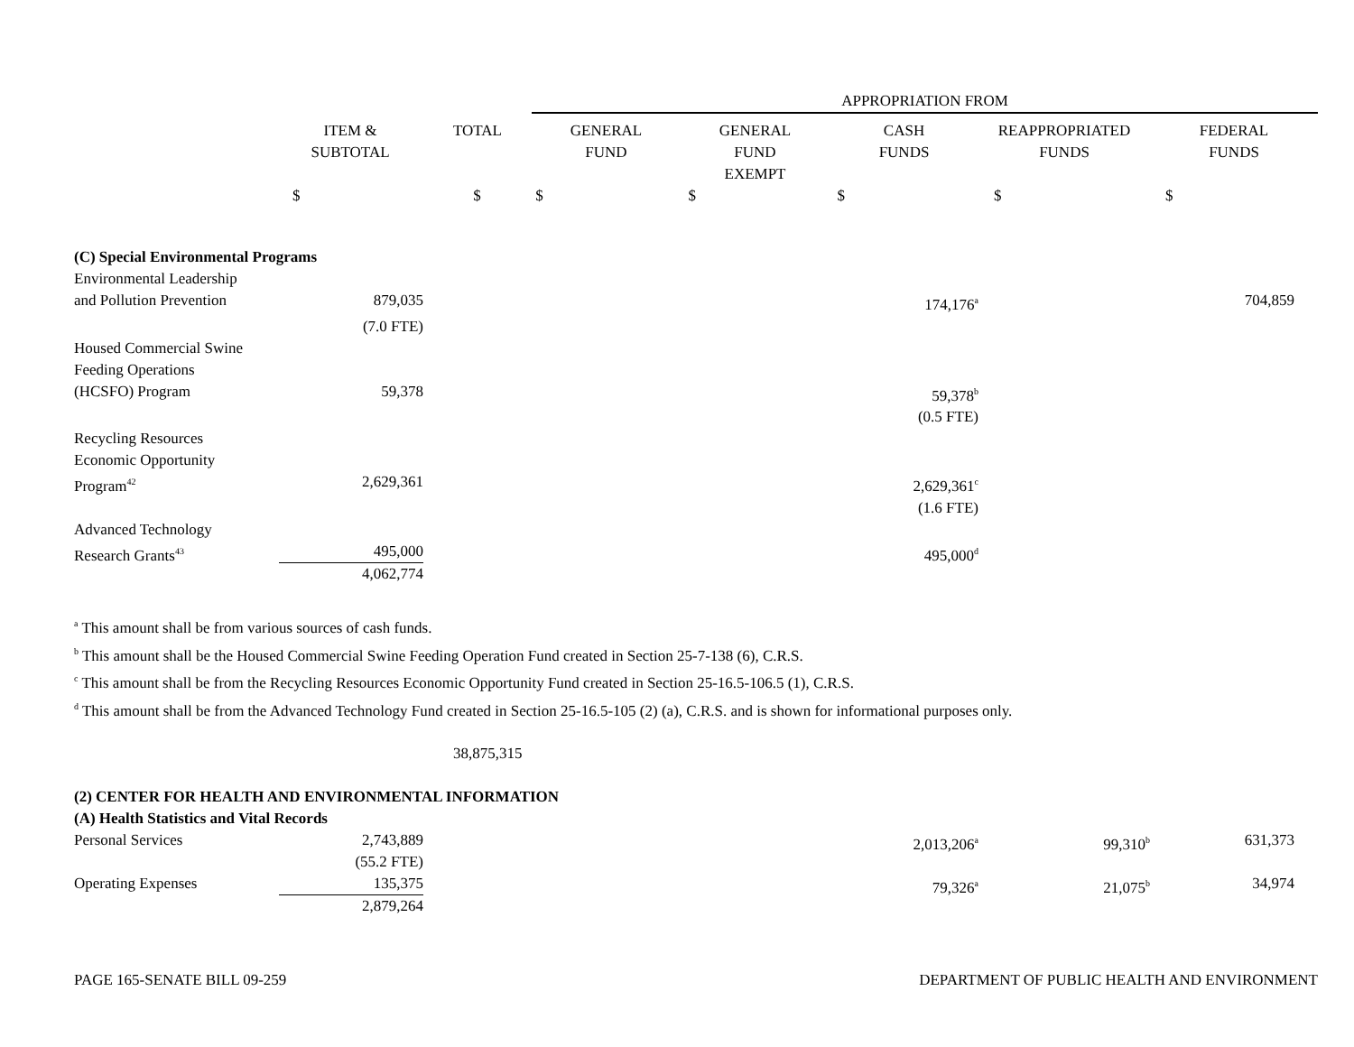| | | | APPROPRIATION FROM | | | | |
| --- | --- | --- | --- | --- | --- | --- | --- |
| | ITEM & SUBTOTAL | TOTAL | GENERAL FUND | GENERAL FUND EXEMPT | CASH FUNDS | REAPPROPRIATED FUNDS | FEDERAL FUNDS |
| | $ | $ | $ | $ | $ | $ | $ |
| (C) Special Environmental Programs | | | | | | | |
| Environmental Leadership and Pollution Prevention | 879,035 | | | | 174,176<sup>a</sup> | | 704,859 |
| | (7.0 FTE) | | | | | | |
| Housed Commercial Swine Feeding Operations (HCSFO) Program | 59,378 | | | | 59,378<sup>b</sup> (0.5 FTE) | | |
| Recycling Resources Economic Opportunity Program<sup>42</sup> | 2,629,361 | | | | 2,629,361<sup>c</sup> (1.6 FTE) | | |
| Advanced Technology Research Grants<sup>43</sup> | 495,000 4,062,774 | | | | 495,000<sup>d</sup> | | |
<sup>a</sup> This amount shall be from various sources of cash funds.
<sup>b</sup> This amount shall be the Housed Commercial Swine Feeding Operation Fund created in Section 25-7-138 (6), C.R.S.
<sup>c</sup> This amount shall be from the Recycling Resources Economic Opportunity Fund created in Section 25-16.5-106.5 (1), C.R.S.
<sup>d</sup> This amount shall be from the Advanced Technology Fund created in Section 25-16.5-105 (2) (a), C.R.S. and is shown for informational purposes only.
38,875,315
| (2) CENTER FOR HEALTH AND ENVIRONMENTAL INFORMATION | | | | | | | |
| (A) Health Statistics and Vital Records | | | | | | | |
| Personal Services | 2,743,889 (55.2 FTE) | | | | 2,013,206<sup>a</sup> | 99,310<sup>b</sup> | 631,373 |
| Operating Expenses | 135,375 2,879,264 | | | | 79,326<sup>a</sup> | 21,075<sup>b</sup> | 34,974 |
PAGE 165-SENATE BILL 09-259 DEPARTMENT OF PUBLIC HEALTH AND ENVIRONMENT